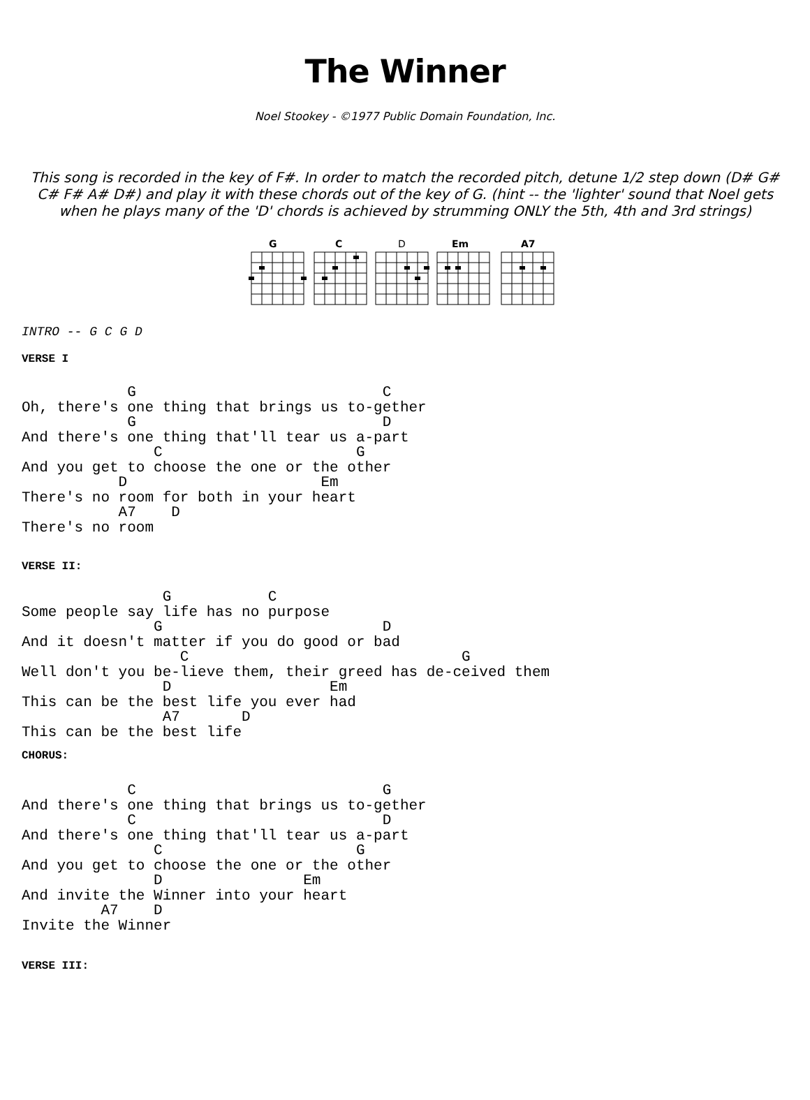The Winner
Noel Stookey - ©1977 Public Domain Foundation, Inc.
This song is recorded in the key of F#. In order to match the recorded pitch, detune 1/2 step down (D# G# C# F# A# D#) and play it with these chords out of the key of G. (hint -- the 'lighter' sound that Noel gets when he plays many of the 'D' chords is achieved by strumming ONLY the 5th, 4th and 3rd strings)
G
C
D
Em
A7
INTRO -- G C G D
VERSE I
            G                            C
Oh, there's one thing that brings us to-gether
            G                            D
And there's one thing that'll tear us a-part
               C                      G
And you get to choose the one or the other
           D                      Em
There's no room for both in your heart
           A7    D
There's no room
VERSE II:
                G           C
Some people say life has no purpose
               G                         D
And it doesn't matter if you do good or bad
                  C                               G
Well don't you be-lieve them, their greed has de-ceived them
                D                  Em
This can be the best life you ever had
                A7       D
This can be the best life
CHORUS:
            C                            G
And there's one thing that brings us to-gether
            C                            D
And there's one thing that'll tear us a-part
               C                      G
And you get to choose the one or the other
               D                Em
And invite the Winner into your heart
         A7    D
Invite the Winner
VERSE III: